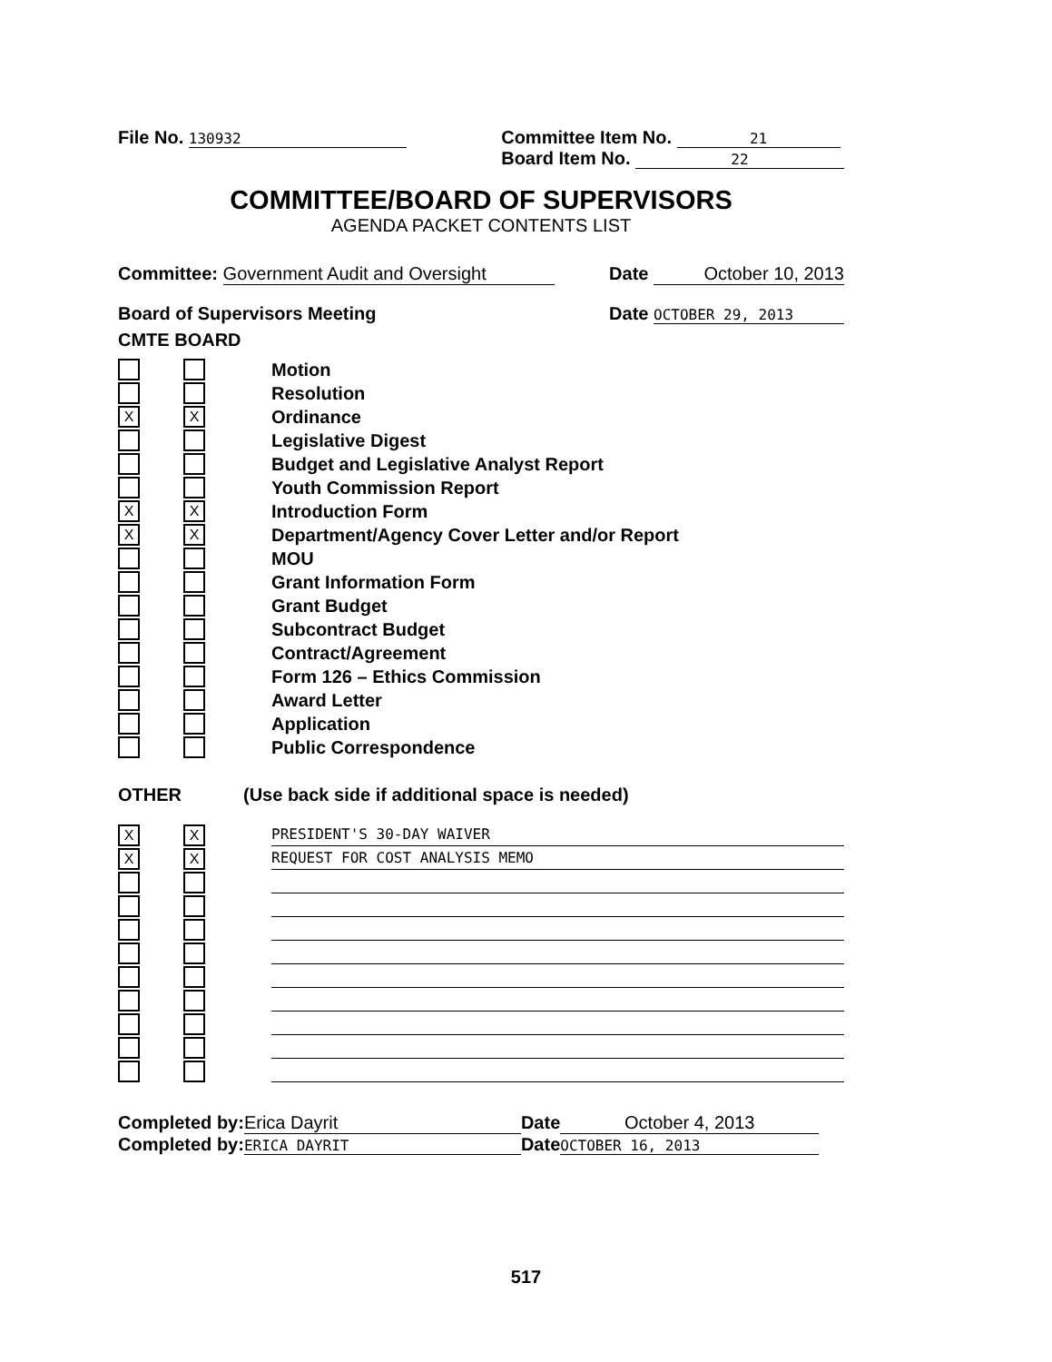File No. 130932
Committee Item No. 21
Board Item No. 22
COMMITTEE/BOARD OF SUPERVISORS
AGENDA PACKET CONTENTS LIST
Committee: Government Audit and Oversight
Date October 10, 2013
Board of Supervisors Meeting Date OCTOBER 29, 2013
CMTE BOARD
Motion
Resolution
X X
Ordinance
Legislative Digest
Budget and Legislative Analyst Report
Youth Commission Report
X X
Introduction Form
X X
Department/Agency Cover Letter and/or Report
MOU
Grant Information Form
Grant Budget
Subcontract Budget
Contract/Agreement
Form 126 – Ethics Commission
Award Letter
Application
Public Correspondence
OTHER (Use back side if additional space is needed)
X X
PRESIDENT'S 30-DAY WAIVER
X X
REQUEST FOR COST ANALYSIS MEMO
Completed by: Erica Dayrit Date October 4, 2013
Completed by: ERICA DAYRIT Date OCTOBER 16, 2013
517